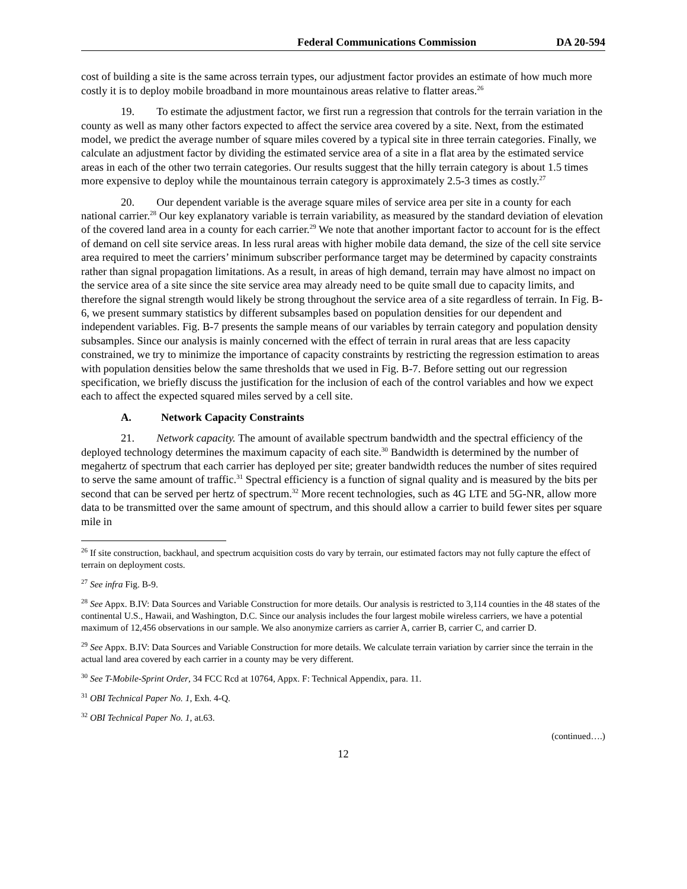Federal Communications Commission DA 20-594
cost of building a site is the same across terrain types, our adjustment factor provides an estimate of how much more costly it is to deploy mobile broadband in more mountainous areas relative to flatter areas.<sup>26</sup>
19. To estimate the adjustment factor, we first run a regression that controls for the terrain variation in the county as well as many other factors expected to affect the service area covered by a site. Next, from the estimated model, we predict the average number of square miles covered by a typical site in three terrain categories. Finally, we calculate an adjustment factor by dividing the estimated service area of a site in a flat area by the estimated service areas in each of the other two terrain categories. Our results suggest that the hilly terrain category is about 1.5 times more expensive to deploy while the mountainous terrain category is approximately 2.5-3 times as costly.<sup>27</sup>
20. Our dependent variable is the average square miles of service area per site in a county for each national carrier.<sup>28</sup> Our key explanatory variable is terrain variability, as measured by the standard deviation of elevation of the covered land area in a county for each carrier.<sup>29</sup> We note that another important factor to account for is the effect of demand on cell site service areas. In less rural areas with higher mobile data demand, the size of the cell site service area required to meet the carriers’ minimum subscriber performance target may be determined by capacity constraints rather than signal propagation limitations. As a result, in areas of high demand, terrain may have almost no impact on the service area of a site since the site service area may already need to be quite small due to capacity limits, and therefore the signal strength would likely be strong throughout the service area of a site regardless of terrain. In Fig. B-6, we present summary statistics by different subsamples based on population densities for our dependent and independent variables. Fig. B-7 presents the sample means of our variables by terrain category and population density subsamples. Since our analysis is mainly concerned with the effect of terrain in rural areas that are less capacity constrained, we try to minimize the importance of capacity constraints by restricting the regression estimation to areas with population densities below the same thresholds that we used in Fig. B-7. Before setting out our regression specification, we briefly discuss the justification for the inclusion of each of the control variables and how we expect each to affect the expected squared miles served by a cell site.
A. Network Capacity Constraints
21. Network capacity. The amount of available spectrum bandwidth and the spectral efficiency of the deployed technology determines the maximum capacity of each site.<sup>30</sup> Bandwidth is determined by the number of megahertz of spectrum that each carrier has deployed per site; greater bandwidth reduces the number of sites required to serve the same amount of traffic.<sup>31</sup> Spectral efficiency is a function of signal quality and is measured by the bits per second that can be served per hertz of spectrum.<sup>32</sup> More recent technologies, such as 4G LTE and 5G-NR, allow more data to be transmitted over the same amount of spectrum, and this should allow a carrier to build fewer sites per square mile in
<sup>26</sup> If site construction, backhaul, and spectrum acquisition costs do vary by terrain, our estimated factors may not fully capture the effect of terrain on deployment costs.
<sup>27</sup> See infra Fig. B-9.
<sup>28</sup> See Appx. B.IV: Data Sources and Variable Construction for more details. Our analysis is restricted to 3,114 counties in the 48 states of the continental U.S., Hawaii, and Washington, D.C. Since our analysis includes the four largest mobile wireless carriers, we have a potential maximum of 12,456 observations in our sample. We also anonymize carriers as carrier A, carrier B, carrier C, and carrier D.
<sup>29</sup> See Appx. B.IV: Data Sources and Variable Construction for more details. We calculate terrain variation by carrier since the terrain in the actual land area covered by each carrier in a county may be very different.
<sup>30</sup> See T-Mobile-Sprint Order, 34 FCC Rcd at 10764, Appx. F: Technical Appendix, para. 11.
<sup>31</sup> OBI Technical Paper No. 1, Exh. 4-Q.
<sup>32</sup> OBI Technical Paper No. 1, at.63.
(continued….)
12